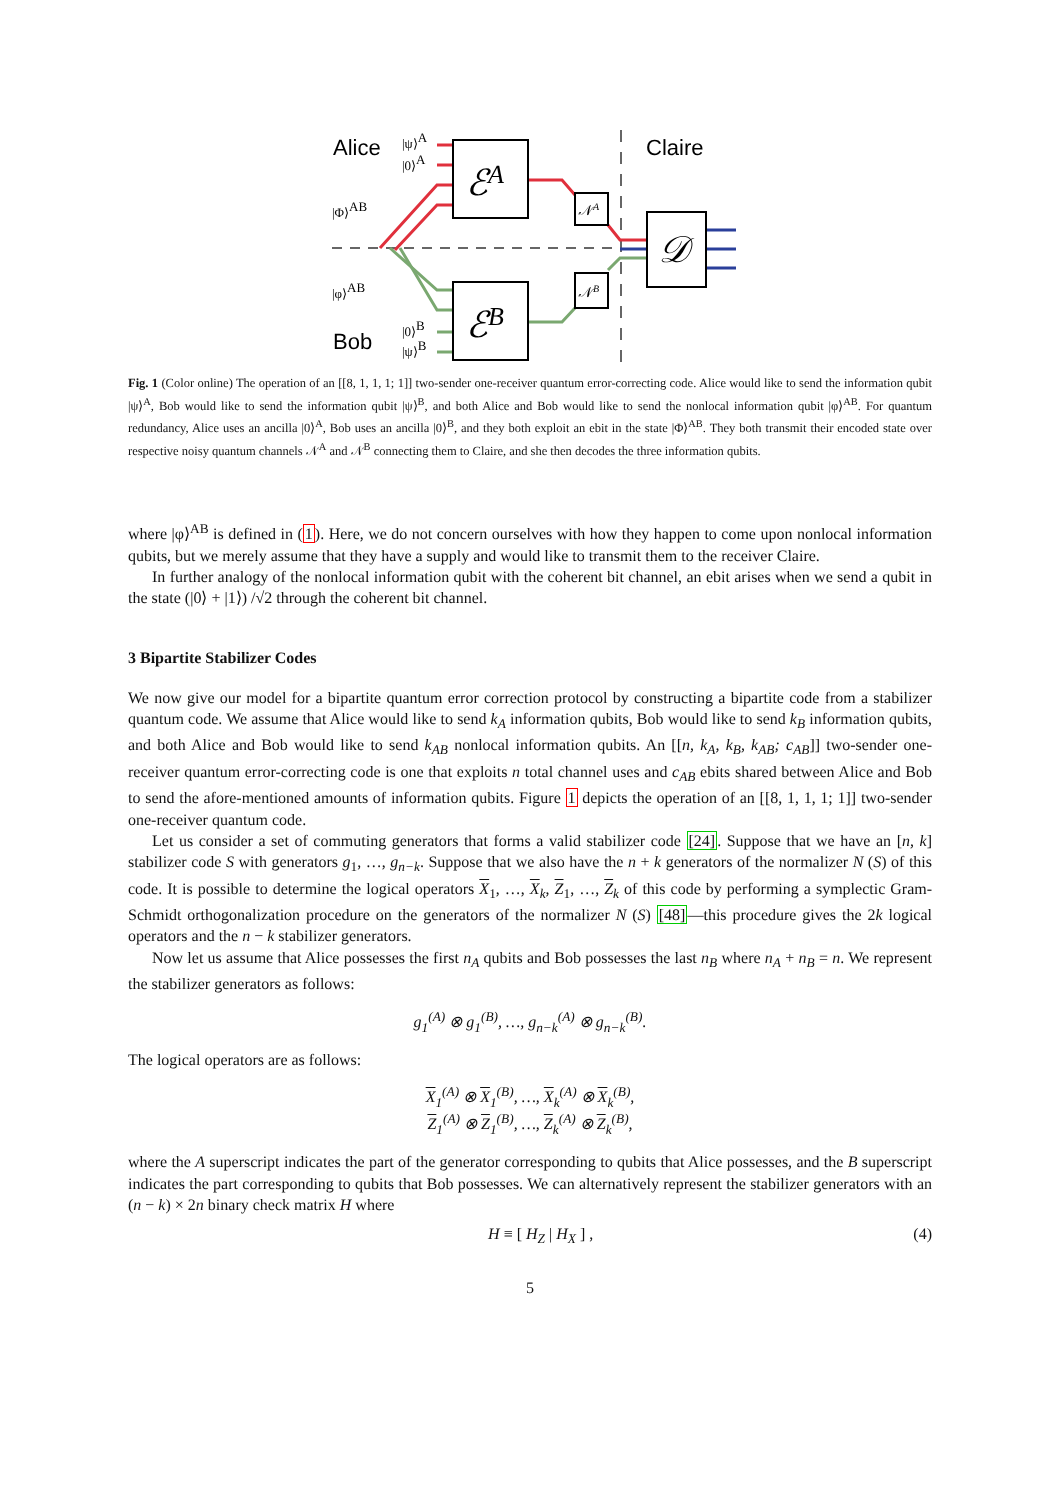Alice
Claire
Bob
|ψ⟩A
|0⟩A
|Φ⟩AB
|φ⟩AB
|0⟩B
|ψ⟩B
ℰA
ℰB
𝒩A
𝒩B
𝒟
Fig. 1 (Color online) The operation of an [[8, 1, 1, 1; 1]] two-sender one-receiver quantum error-correcting code. Alice would like to send the information qubit |ψ⟩<sup>A</sup>, Bob would like to send the information qubit |ψ⟩<sup>B</sup>, and both Alice and Bob would like to send the nonlocal information qubit |φ⟩<sup>AB</sup>. For quantum redundancy, Alice uses an ancilla |0⟩<sup>A</sup>, Bob uses an ancilla |0⟩<sup>B</sup>, and they both exploit an ebit in the state |Φ⟩<sup>AB</sup>. They both transmit their encoded state over respective noisy quantum channels 𝒩<sup>A</sup> and 𝒩<sup>B</sup> connecting them to Claire, and she then decodes the three information qubits.
where |φ⟩<sup>AB</sup> is defined in (1). Here, we do not concern ourselves with how they happen to come upon nonlocal information qubits, but we merely assume that they have a supply and would like to transmit them to the receiver Claire.
In further analogy of the nonlocal information qubit with the coherent bit channel, an ebit arises when we send a qubit in the state (|0⟩ + |1⟩) /√2 through the coherent bit channel.
3 Bipartite Stabilizer Codes
We now give our model for a bipartite quantum error correction protocol by constructing a bipartite code from a stabilizer quantum code. We assume that Alice would like to send k<sub>A</sub> information qubits, Bob would like to send k<sub>B</sub> information qubits, and both Alice and Bob would like to send k<sub>AB</sub> nonlocal information qubits. An [[n, k<sub>A</sub>, k<sub>B</sub>, k<sub>AB</sub>; c<sub>AB</sub>]] two-sender one-receiver quantum error-correcting code is one that exploits n total channel uses and c<sub>AB</sub> ebits shared between Alice and Bob to send the afore-mentioned amounts of information qubits. Figure 1 depicts the operation of an [[8, 1, 1, 1; 1]] two-sender one-receiver quantum code.
Let us consider a set of commuting generators that forms a valid stabilizer code [24]. Suppose that we have an [n, k] stabilizer code S with generators g<sub>1</sub>, …, g<sub>n−k</sub>. Suppose that we also have the n + k generators of the normalizer N (S) of this code. It is possible to determine the logical operators X<sub>1</sub>, …, X<sub>k</sub>, Z<sub>1</sub>, …, Z<sub>k</sub> of this code by performing a symplectic Gram-Schmidt orthogonalization procedure on the generators of the normalizer N (S) [48]—this procedure gives the 2k logical operators and the n − k stabilizer generators.
Now let us assume that Alice possesses the first n<sub>A</sub> qubits and Bob possesses the last n<sub>B</sub> where n<sub>A</sub> + n<sub>B</sub> = n. We represent the stabilizer generators as follows:
g<sub>1</sub><sup>(A)</sup> ⊗ g<sub>1</sub><sup>(B)</sup>, …, g<sub>n−k</sub><sup>(A)</sup> ⊗ g<sub>n−k</sub><sup>(B)</sup>.
The logical operators are as follows:
X<sub>1</sub><sup>(A)</sup> ⊗ X<sub>1</sub><sup>(B)</sup>, …, X<sub>k</sub><sup>(A)</sup> ⊗ X<sub>k</sub><sup>(B)</sup>,
Z<sub>1</sub><sup>(A)</sup> ⊗ Z<sub>1</sub><sup>(B)</sup>, …, Z<sub>k</sub><sup>(A)</sup> ⊗ Z<sub>k</sub><sup>(B)</sup>,
where the A superscript indicates the part of the generator corresponding to qubits that Alice possesses, and the B superscript indicates the part corresponding to qubits that Bob possesses. We can alternatively represent the stabilizer generators with an (n − k) × 2n binary check matrix H where
H ≡ [ H<sub>Z</sub> | H<sub>X</sub> ] , (4)
5